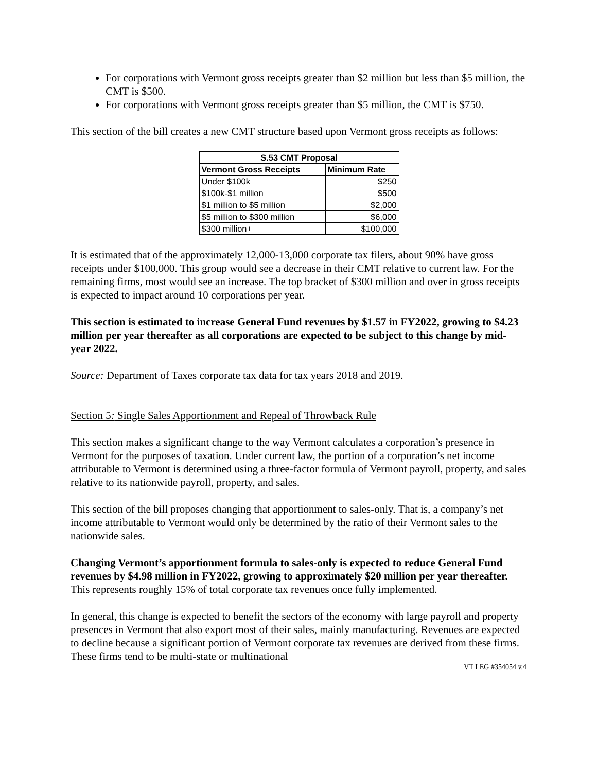For corporations with Vermont gross receipts greater than $2 million but less than $5 million, the CMT is $500.
For corporations with Vermont gross receipts greater than $5 million, the CMT is $750.
This section of the bill creates a new CMT structure based upon Vermont gross receipts as follows:
| S.53 CMT Proposal | |
| --- | --- |
| Vermont Gross Receipts | Minimum Rate |
| Under $100k | $250 |
| $100k-$1 million | $500 |
| $1 million to $5 million | $2,000 |
| $5 million to $300 million | $6,000 |
| $300 million+ | $100,000 |
It is estimated that of the approximately 12,000-13,000 corporate tax filers, about 90% have gross receipts under $100,000. This group would see a decrease in their CMT relative to current law. For the remaining firms, most would see an increase. The top bracket of $300 million and over in gross receipts is expected to impact around 10 corporations per year.
This section is estimated to increase General Fund revenues by $1.57 in FY2022, growing to $4.23 million per year thereafter as all corporations are expected to be subject to this change by mid-year 2022.
Source: Department of Taxes corporate tax data for tax years 2018 and 2019.
Section 5: Single Sales Apportionment and Repeal of Throwback Rule
This section makes a significant change to the way Vermont calculates a corporation’s presence in Vermont for the purposes of taxation. Under current law, the portion of a corporation’s net income attributable to Vermont is determined using a three-factor formula of Vermont payroll, property, and sales relative to its nationwide payroll, property, and sales.
This section of the bill proposes changing that apportionment to sales-only. That is, a company’s net income attributable to Vermont would only be determined by the ratio of their Vermont sales to the nationwide sales.
Changing Vermont’s apportionment formula to sales-only is expected to reduce General Fund revenues by $4.98 million in FY2022, growing to approximately $20 million per year thereafter. This represents roughly 15% of total corporate tax revenues once fully implemented.
In general, this change is expected to benefit the sectors of the economy with large payroll and property presences in Vermont that also export most of their sales, mainly manufacturing. Revenues are expected to decline because a significant portion of Vermont corporate tax revenues are derived from these firms. These firms tend to be multi-state or multinational
VT LEG #354054 v.4